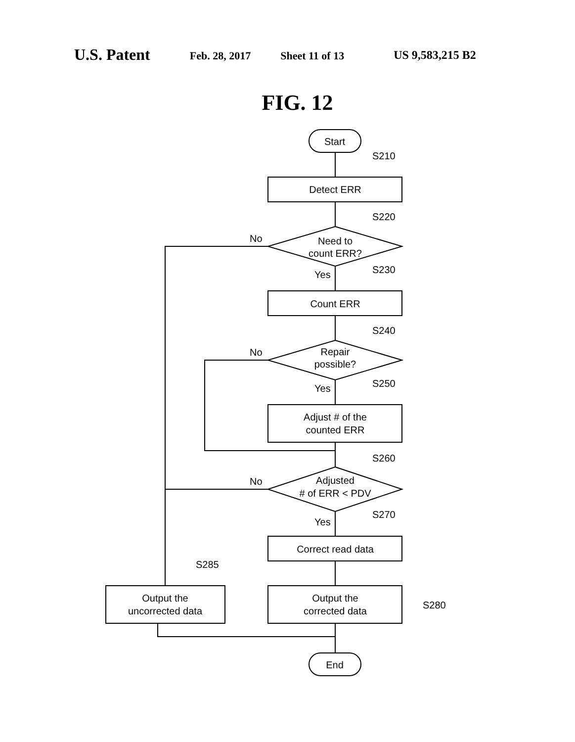U.S. Patent Feb. 28, 2017 Sheet 11 of 13 US 9,583,215 B2
FIG. 12
Start
Detect ERR
S210
Need to
count ERR?
S220
No
Yes
S230
Count ERR
Repair
possible?
S240
No
Yes
S250
Adjust # of the
counted ERR
Adjusted
# of ERR < PDV
S260
No
Yes
S270
Correct read data
Output the
corrected data
S280
Output the
uncorrected data
S285
End